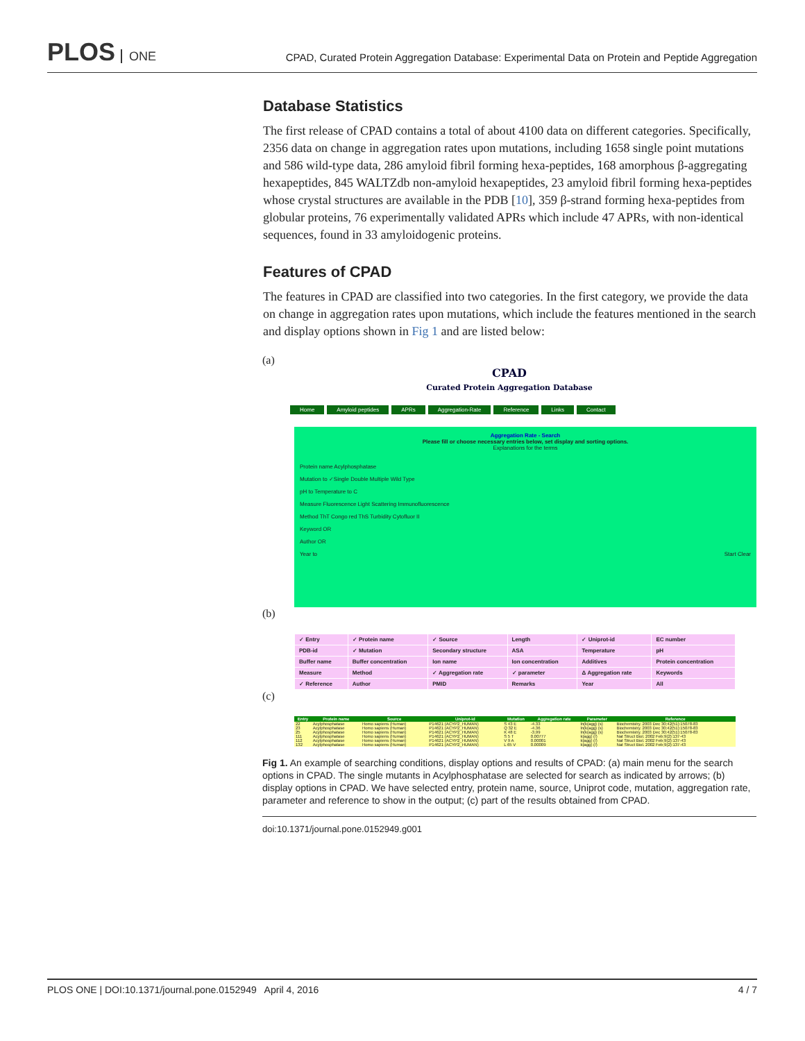PLOS ONE
CPAD, Curated Protein Aggregation Database: Experimental Data on Protein and Peptide Aggregation
Database Statistics
The first release of CPAD contains a total of about 4100 data on different categories. Specifically, 2356 data on change in aggregation rates upon mutations, including 1658 single point mutations and 586 wild-type data, 286 amyloid fibril forming hexa-peptides, 168 amorphous β-aggregating hexapeptides, 845 WALTZdb non-amyloid hexapeptides, 23 amyloid fibril forming hexa-peptides whose crystal structures are available in the PDB [10], 359 β-strand forming hexa-peptides from globular proteins, 76 experimentally validated APRs which include 47 APRs, with non-identical sequences, found in 33 amyloidogenic proteins.
Features of CPAD
The features in CPAD are classified into two categories. In the first category, we provide the data on change in aggregation rates upon mutations, which include the features mentioned in the search and display options shown in Fig 1 and are listed below:
(a)
CPAD
Curated Protein Aggregation Database
Home Amyloid peptides APRs Aggregation-Rate Reference Links Contact
Aggregation Rate - Search
Please fill or choose necessary entries below, set display and sorting options.
Explanations for the terms
Protein name Acylphosphatase
Mutation to ✓Single Double Multiple Wild Type
pH to Temperature to C
Measure Fluorescence Light Scattering Immunofluorescence
Method ThT Congo red ThS Turbidity Cytofluor II
Keyword OR
Author OR
Year to Start Clear
(b)
| ✓ Entry | ✓ Protein name | ✓ Source | Length | ✓ Uniprot-id | EC number |
| PDB-id | ✓ Mutation | Secondary structure | ASA | Temperature | pH |
| Buffer name | Buffer concentration | Ion name | Ion concentration | Additives | Protein concentration |
| Measure | Method | ✓ Aggregation rate | ✓ parameter | Δ Aggregation rate | Keywords |
| ✓ Reference | Author | PMID | Remarks | Year | All |
(c)
| Entry | Protein name | Source | Uniprot-id | Mutation | Aggregation rate | Parameter | Reference |
| --- | --- | --- | --- | --- | --- | --- | --- |
| 22 | Acylphosphatase | Homo sapiens (Human) | P14621 (ACYP2_HUMAN) | S 43 E | -4.33 | ln(k(agg) (s) | Biochemistry. 2003 Dec 30;42(51):15078-83 |
| 23 | Acylphosphatase | Homo sapiens (Human) | P14621 (ACYP2_HUMAN) | Q 32 E | -4.36 | ln(k(agg) (s) | Biochemistry. 2003 Dec 30;42(51):15078-83 |
| 25 | Acylphosphatase | Homo sapiens (Human) | P14621 (ACYP2_HUMAN) | K 48 E | -3.99 | ln(k(agg) (s) | Biochemistry. 2003 Dec 30;42(51):15078-83 |
| 111 | Acylphosphatase | Homo sapiens (Human) | P14621 (ACYP2_HUMAN) | S 5 T | 0.00777 | k(agg) (/) | Nat Struct Biol. 2002 Feb;9(2):137-43 |
| 112 | Acylphosphatase | Homo sapiens (Human) | P14621 (ACYP2_HUMAN) | V 9 A | 0.00001 | k(agg) (/) | Nat Struct Biol. 2002 Feb;9(2):137-43 |
| 132 | Acylphosphatase | Homo sapiens (Human) | P14621 (ACYP2_HUMAN) | L 65 V | 0.00009 | k(agg) (/) | Nat Struct Biol. 2002 Feb;9(2):137-43 |
Fig 1. An example of searching conditions, display options and results of CPAD: (a) main menu for the search options in CPAD. The single mutants in Acylphosphatase are selected for search as indicated by arrows; (b) display options in CPAD. We have selected entry, protein name, source, Uniprot code, mutation, aggregation rate, parameter and reference to show in the output; (c) part of the results obtained from CPAD.
doi:10.1371/journal.pone.0152949.g001
PLOS ONE | DOI:10.1371/journal.pone.0152949 April 4, 2016 4 / 7